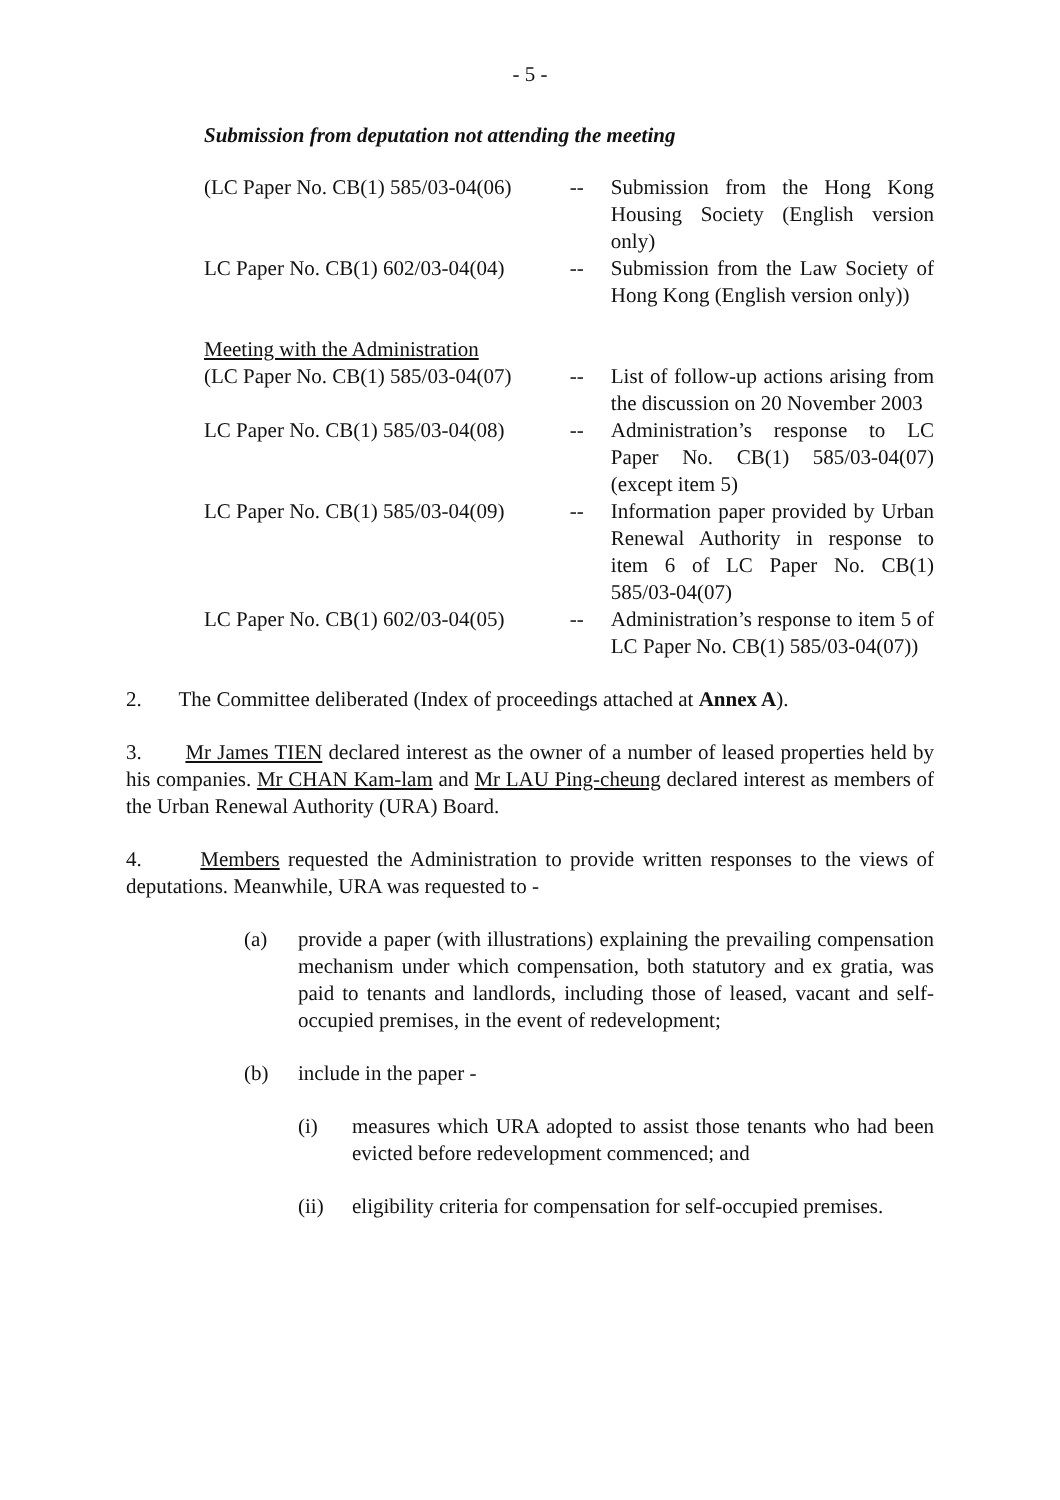- 5 -
Submission from deputation not attending the meeting
| (LC Paper No. CB(1) 585/03-04(06) | -- | Submission from the Hong Kong Housing Society (English version only) |
| LC Paper No. CB(1) 602/03-04(04) | -- | Submission from the Law Society of Hong Kong (English version only)) |
| Meeting with the Administration | | |
| (LC Paper No. CB(1) 585/03-04(07) | -- | List of follow-up actions arising from the discussion on 20 November 2003 |
| LC Paper No. CB(1) 585/03-04(08) | -- | Administration’s response to LC Paper No. CB(1) 585/03-04(07) (except item 5) |
| LC Paper No. CB(1) 585/03-04(09) | -- | Information paper provided by Urban Renewal Authority in response to item 6 of LC Paper No. CB(1) 585/03-04(07) |
| LC Paper No. CB(1) 602/03-04(05) | -- | Administration’s response to item 5 of LC Paper No. CB(1) 585/03-04(07)) |
2. The Committee deliberated (Index of proceedings attached at Annex A).
3. Mr James TIEN declared interest as the owner of a number of leased properties held by his companies. Mr CHAN Kam-lam and Mr LAU Ping-cheung declared interest as members of the Urban Renewal Authority (URA) Board.
4. Members requested the Administration to provide written responses to the views of deputations. Meanwhile, URA was requested to -
(a) provide a paper (with illustrations) explaining the prevailing compensation mechanism under which compensation, both statutory and ex gratia, was paid to tenants and landlords, including those of leased, vacant and self-occupied premises, in the event of redevelopment;
(b) include in the paper -
(i) measures which URA adopted to assist those tenants who had been evicted before redevelopment commenced; and
(ii) eligibility criteria for compensation for self-occupied premises.